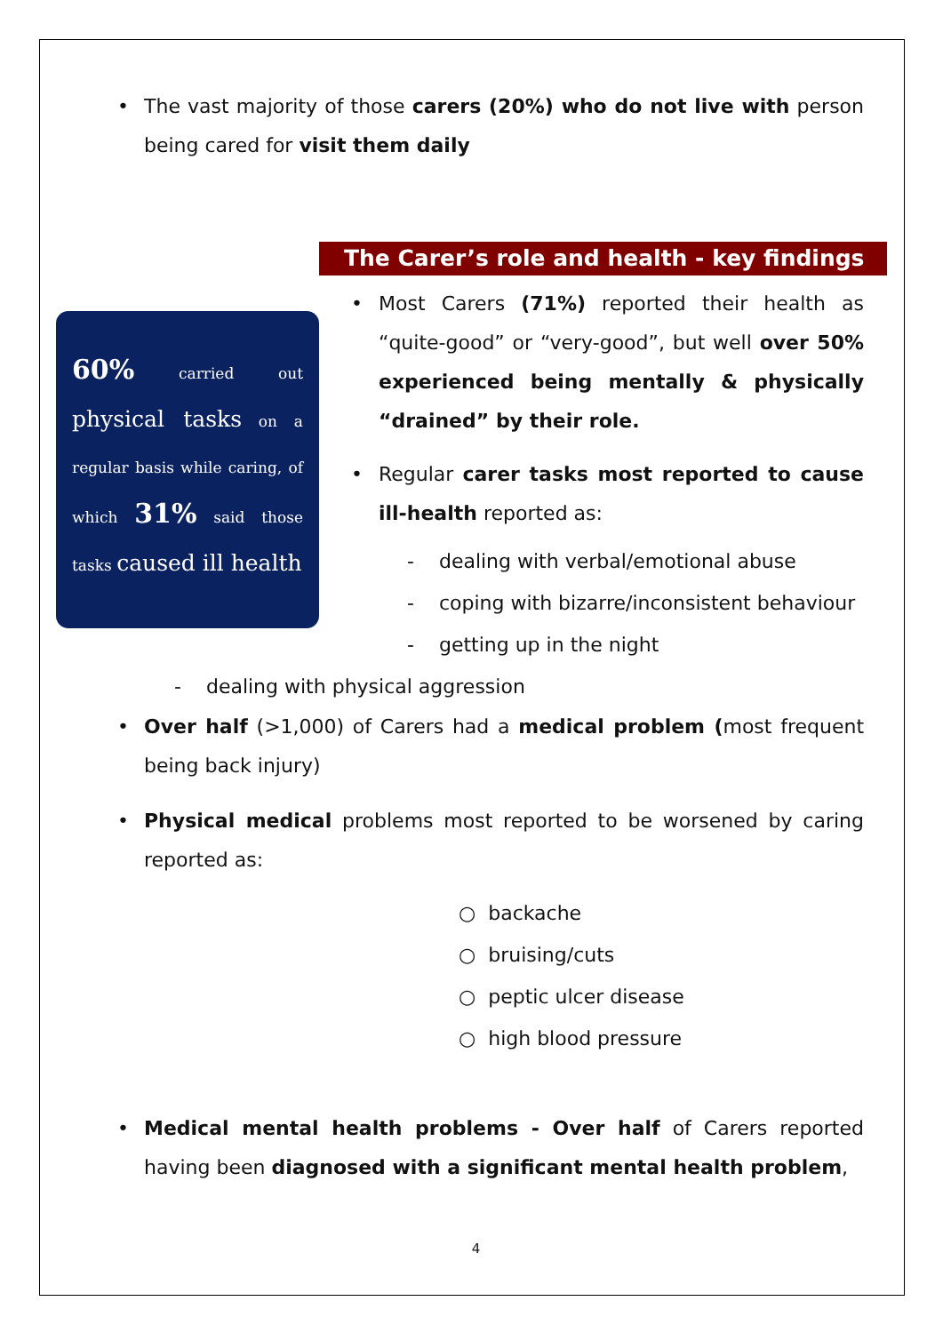• The vast majority of those carers (20%) who do not live with person being cared for visit them daily
The Carer’s role and health - key findings
60% carried out physical tasks on a regular basis while caring, of which 31% said those tasks caused ill health
• Most Carers (71%) reported their health as “quite-good” or “very-good”, but well over 50% experienced being mentally & physically “drained” by their role.
• Regular carer tasks most reported to cause ill-health reported as:
- dealing with verbal/emotional abuse
- coping with bizarre/inconsistent behaviour
- getting up in the night
- dealing with physical aggression
• Over half (>1,000) of Carers had a medical problem (most frequent being back injury)
• Physical medical problems most reported to be worsened by caring reported as:
○ backache
○ bruising/cuts
○ peptic ulcer disease
○ high blood pressure
• Medical mental health problems - Over half of Carers reported having been diagnosed with a significant mental health problem,
4